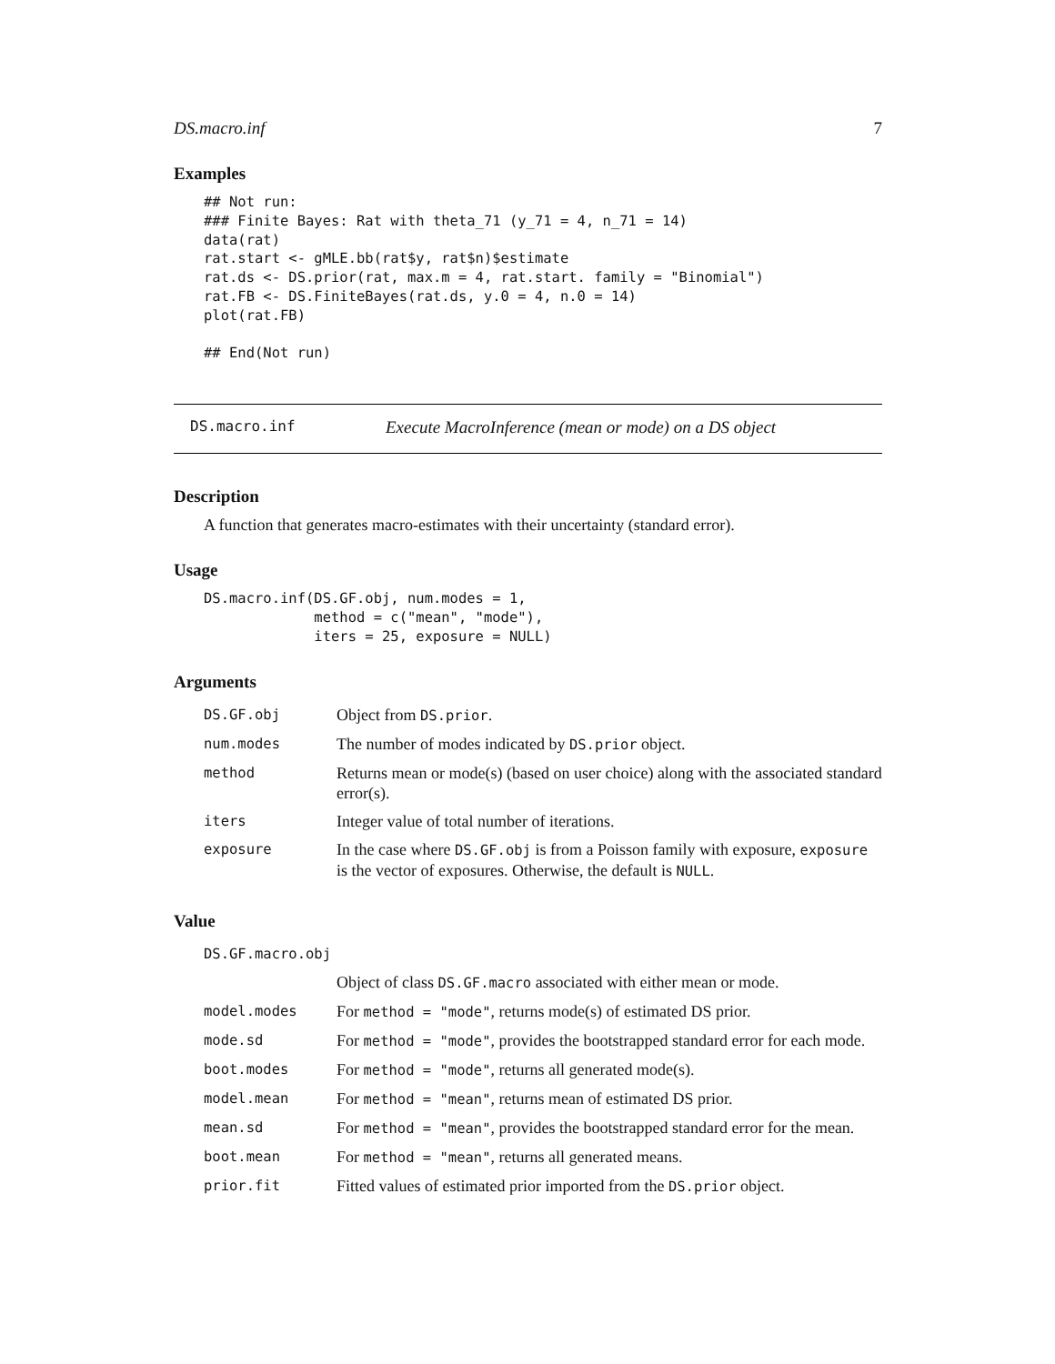DS.macro.inf 7
Examples
## Not run:
### Finite Bayes: Rat with theta_71 (y_71 = 4, n_71 = 14)
data(rat)
rat.start <- gMLE.bb(rat$y, rat$n)$estimate
rat.ds <- DS.prior(rat, max.m = 4, rat.start. family = "Binomial")
rat.FB <- DS.FiniteBayes(rat.ds, y.0 = 4, n.0 = 14)
plot(rat.FB)

## End(Not run)
DS.macro.inf Execute MacroInference (mean or mode) on a DS object
Description
A function that generates macro-estimates with their uncertainty (standard error).
Usage
DS.macro.inf(DS.GF.obj, num.modes = 1,
             method = c("mean", "mode"),
             iters = 25, exposure = NULL)
Arguments
| DS.GF.obj | Object from DS.prior . |
| num.modes | The number of modes indicated by DS.prior object. |
| method | Returns mean or mode(s) (based on user choice) along with the associated standard error(s). |
| iters | Integer value of total number of iterations. |
| exposure | In the case where DS.GF.obj is from a Poisson family with exposure, exposure is the vector of exposures. Otherwise, the default is NULL . |
Value
| DS.GF.macro.obj | |
| | Object of class DS.GF.macro associated with either mean or mode. |
| model.modes | For method = "mode" , returns mode(s) of estimated DS prior. |
| mode.sd | For method = "mode" , provides the bootstrapped standard error for each mode. |
| boot.modes | For method = "mode" , returns all generated mode(s). |
| model.mean | For method = "mean" , returns mean of estimated DS prior. |
| mean.sd | For method = "mean" , provides the bootstrapped standard error for the mean. |
| boot.mean | For method = "mean" , returns all generated means. |
| prior.fit | Fitted values of estimated prior imported from the DS.prior object. |